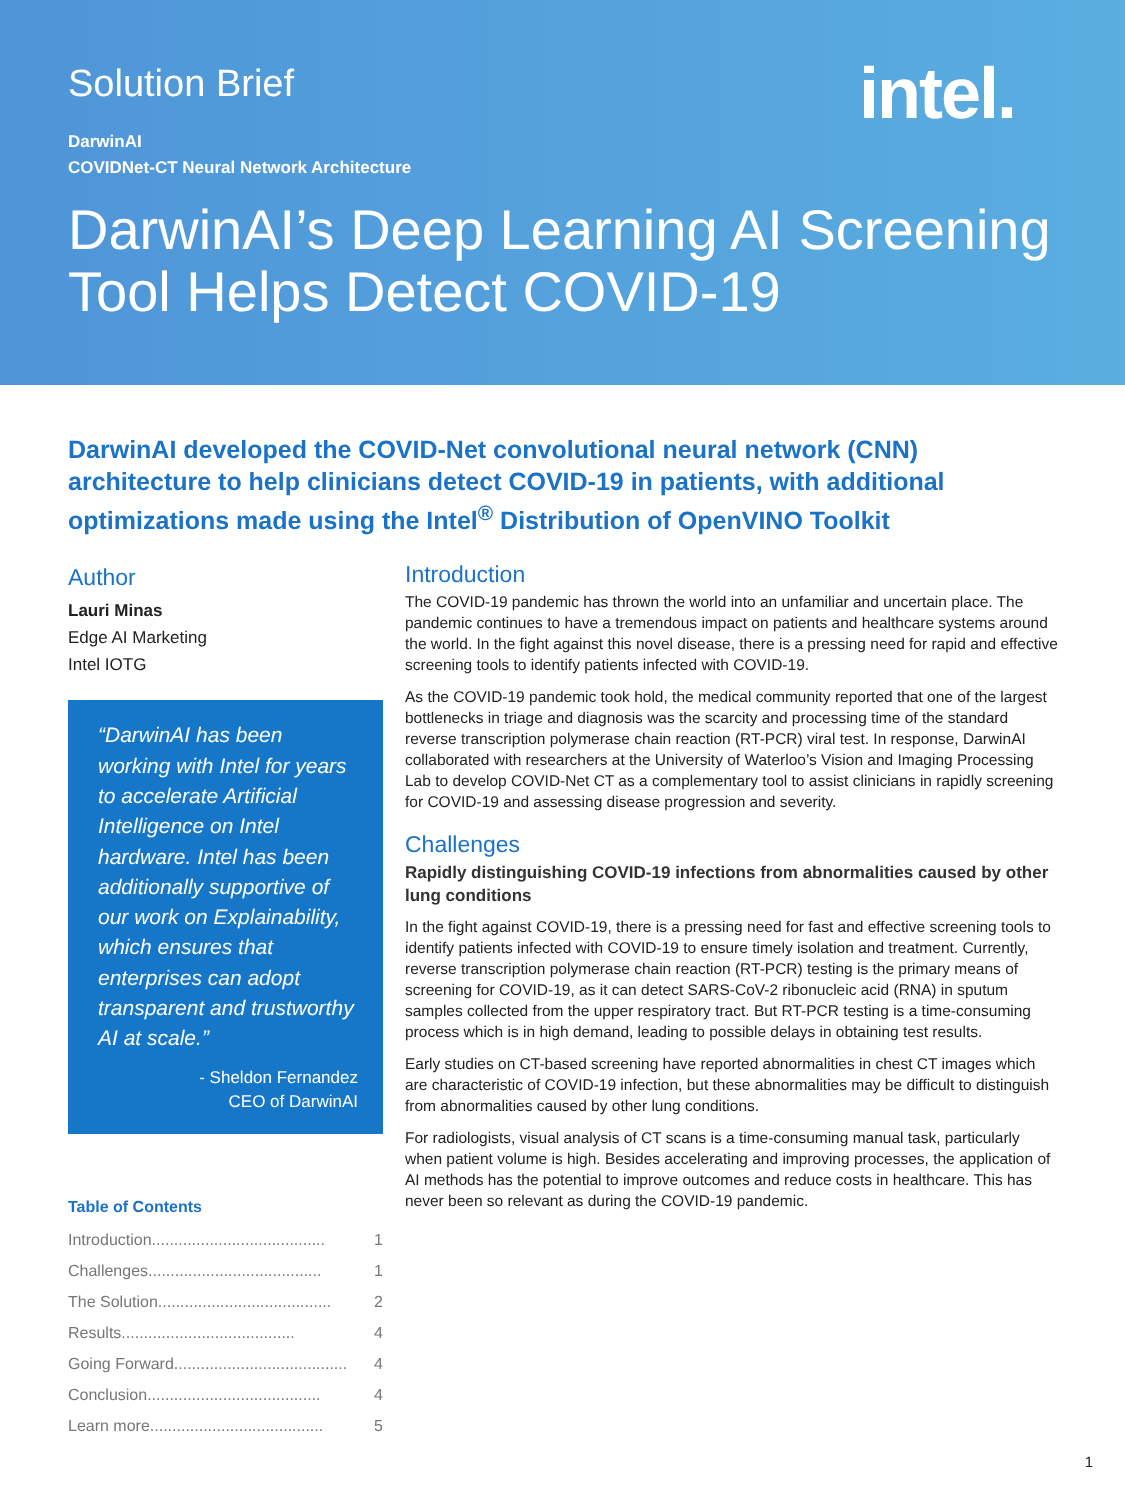Solution Brief
intel.
DarwinAI
COVIDNet-CT Neural Network Architecture
DarwinAI’s Deep Learning AI Screening Tool Helps Detect COVID-19
DarwinAI developed the COVID-Net convolutional neural network (CNN) architecture to help clinicians detect COVID-19 in patients, with additional optimizations made using the Intel<sup>®</sup> Distribution of OpenVINO Toolkit
Author
Lauri Minas
Edge AI Marketing
Intel IOTG
“DarwinAI has been working with Intel for years to accelerate Artificial Intelligence on Intel hardware. Intel has been additionally supportive of our work on Explainability, which ensures that enterprises can adopt transparent and trustworthy AI at scale.”
- Sheldon Fernandez
CEO of DarwinAI
Table of Contents
Introduction ....................................... 1
Challenges....................................... 1
The Solution ....................................... 2
Results ....................................... 4
Going Forward ....................................... 4
Conclusion ....................................... 4
Learn more ....................................... 5
Introduction
The COVID-19 pandemic has thrown the world into an unfamiliar and uncertain place. The pandemic continues to have a tremendous impact on patients and healthcare systems around the world. In the fight against this novel disease, there is a pressing need for rapid and effective screening tools to identify patients infected with COVID-19.
As the COVID-19 pandemic took hold, the medical community reported that one of the largest bottlenecks in triage and diagnosis was the scarcity and processing time of the standard reverse transcription polymerase chain reaction (RT-PCR) viral test. In response, DarwinAI collaborated with researchers at the University of Waterloo’s Vision and Imaging Processing Lab to develop COVID-Net CT as a complementary tool to assist clinicians in rapidly screening for COVID-19 and assessing disease progression and severity.
Challenges
Rapidly distinguishing COVID-19 infections from abnormalities caused by other lung conditions
In the fight against COVID-19, there is a pressing need for fast and effective screening tools to identify patients infected with COVID-19 to ensure timely isolation and treatment. Currently, reverse transcription polymerase chain reaction (RT-PCR) testing is the primary means of screening for COVID-19, as it can detect SARS-CoV-2 ribonucleic acid (RNA) in sputum samples collected from the upper respiratory tract. But RT-PCR testing is a time-consuming process which is in high demand, leading to possible delays in obtaining test results.
Early studies on CT-based screening have reported abnormalities in chest CT images which are characteristic of COVID-19 infection, but these abnormalities may be difficult to distinguish from abnormalities caused by other lung conditions.
For radiologists, visual analysis of CT scans is a time-consuming manual task, particularly when patient volume is high. Besides accelerating and improving processes, the application of AI methods has the potential to improve outcomes and reduce costs in healthcare. This has never been so relevant as during the COVID-19 pandemic.
1